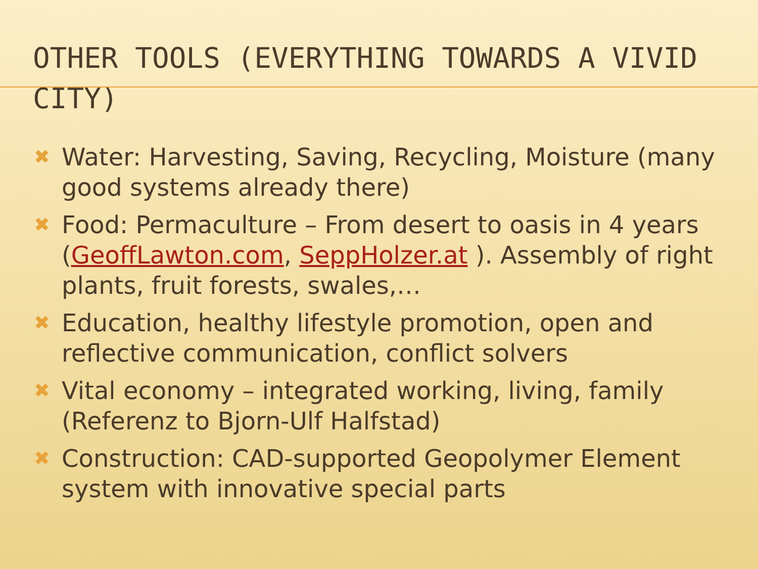OTHER TOOLS (EVERYTHING TOWARDS A VIVID CITY)
✖ Water: Harvesting, Saving, Recycling, Moisture (many good systems already there)
✖ Food: Permaculture – From desert to oasis in 4 years (GeoffLawton.com, SeppHolzer.at ). Assembly of right plants, fruit forests, swales,…
✖ Education, healthy lifestyle promotion, open and reflective communication, conflict solvers
✖ Vital economy – integrated working, living, family (Referenz to Bjorn-Ulf Halfstad)
✖ Construction: CAD-supported Geopolymer Element system with innovative special parts